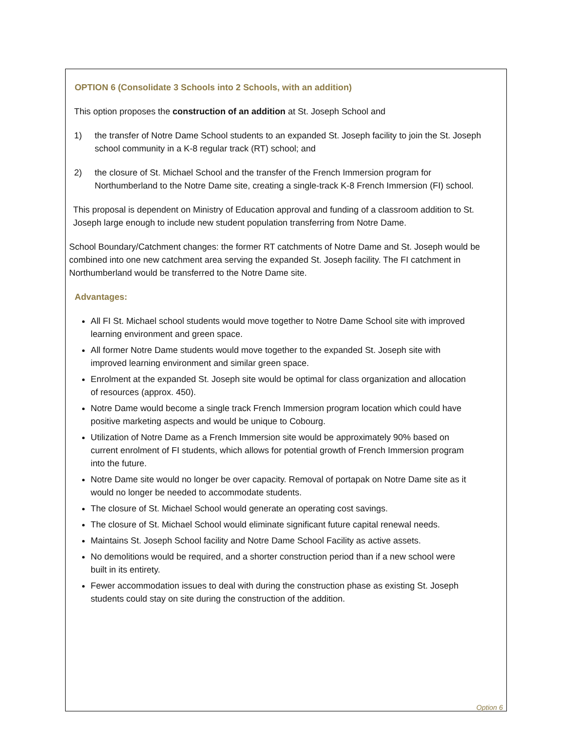OPTION 6 (Consolidate 3 Schools into 2 Schools, with an addition)
This option proposes the construction of an addition at St. Joseph School and
1) the transfer of Notre Dame School students to an expanded St. Joseph facility to join the St. Joseph school community in a K-8 regular track (RT) school; and
2) the closure of St. Michael School and the transfer of the French Immersion program for Northumberland to the Notre Dame site, creating a single-track K-8 French Immersion (FI) school.
This proposal is dependent on Ministry of Education approval and funding of a classroom addition to St. Joseph large enough to include new student population transferring from Notre Dame.
School Boundary/Catchment changes: the former RT catchments of Notre Dame and St. Joseph would be combined into one new catchment area serving the expanded St. Joseph facility. The FI catchment in Northumberland would be transferred to the Notre Dame site.
Advantages:
All FI St. Michael school students would move together to Notre Dame School site with improved learning environment and green space.
All former Notre Dame students would move together to the expanded St. Joseph site with improved learning environment and similar green space.
Enrolment at the expanded St. Joseph site would be optimal for class organization and allocation of resources (approx. 450).
Notre Dame would become a single track French Immersion program location which could have positive marketing aspects and would be unique to Cobourg.
Utilization of Notre Dame as a French Immersion site would be approximately 90% based on current enrolment of FI students, which allows for potential growth of French Immersion program into the future.
Notre Dame site would no longer be over capacity. Removal of portapak on Notre Dame site as it would no longer be needed to accommodate students.
The closure of St. Michael School would generate an operating cost savings.
The closure of St. Michael School would eliminate significant future capital renewal needs.
Maintains St. Joseph School facility and Notre Dame School Facility as active assets.
No demolitions would be required, and a shorter construction period than if a new school were built in its entirety.
Fewer accommodation issues to deal with during the construction phase as existing St. Joseph students could stay on site during the construction of the addition.
Option 6